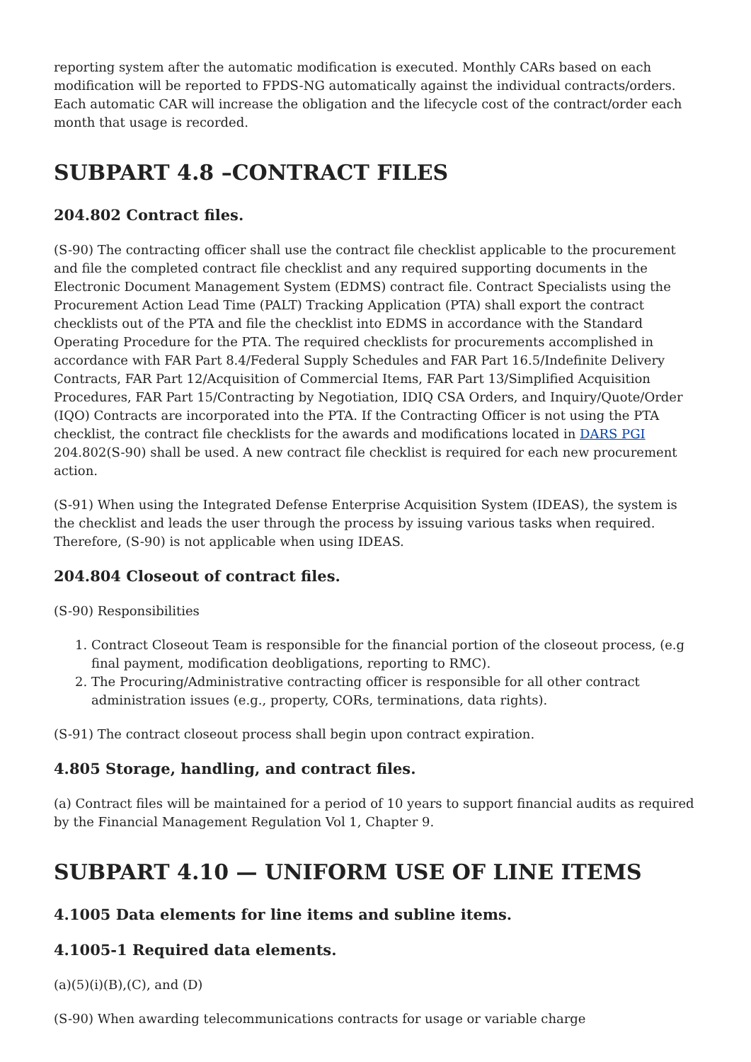reporting system after the automatic modification is executed. Monthly CARs based on each modification will be reported to FPDS-NG automatically against the individual contracts/orders. Each automatic CAR will increase the obligation and the lifecycle cost of the contract/order each month that usage is recorded.
SUBPART 4.8 –CONTRACT FILES
204.802 Contract files.
(S-90) The contracting officer shall use the contract file checklist applicable to the procurement and file the completed contract file checklist and any required supporting documents in the Electronic Document Management System (EDMS) contract file. Contract Specialists using the Procurement Action Lead Time (PALT) Tracking Application (PTA) shall export the contract checklists out of the PTA and file the checklist into EDMS in accordance with the Standard Operating Procedure for the PTA. The required checklists for procurements accomplished in accordance with FAR Part 8.4/Federal Supply Schedules and FAR Part 16.5/Indefinite Delivery Contracts, FAR Part 12/Acquisition of Commercial Items, FAR Part 13/Simplified Acquisition Procedures, FAR Part 15/Contracting by Negotiation, IDIQ CSA Orders, and Inquiry/Quote/Order (IQO) Contracts are incorporated into the PTA. If the Contracting Officer is not using the PTA checklist, the contract file checklists for the awards and modifications located in DARS PGI 204.802(S-90) shall be used. A new contract file checklist is required for each new procurement action.
(S-91) When using the Integrated Defense Enterprise Acquisition System (IDEAS), the system is the checklist and leads the user through the process by issuing various tasks when required. Therefore, (S-90) is not applicable when using IDEAS.
204.804 Closeout of contract files.
(S-90) Responsibilities
1. Contract Closeout Team is responsible for the financial portion of the closeout process, (e.g final payment, modification deobligations, reporting to RMC).
2. The Procuring/Administrative contracting officer is responsible for all other contract administration issues (e.g., property, CORs, terminations, data rights).
(S-91) The contract closeout process shall begin upon contract expiration.
4.805 Storage, handling, and contract files.
(a) Contract files will be maintained for a period of 10 years to support financial audits as required by the Financial Management Regulation Vol 1, Chapter 9.
SUBPART 4.10 — UNIFORM USE OF LINE ITEMS
4.1005 Data elements for line items and subline items.
4.1005-1 Required data elements.
(a)(5)(i)(B),(C), and (D)
(S-90) When awarding telecommunications contracts for usage or variable charge